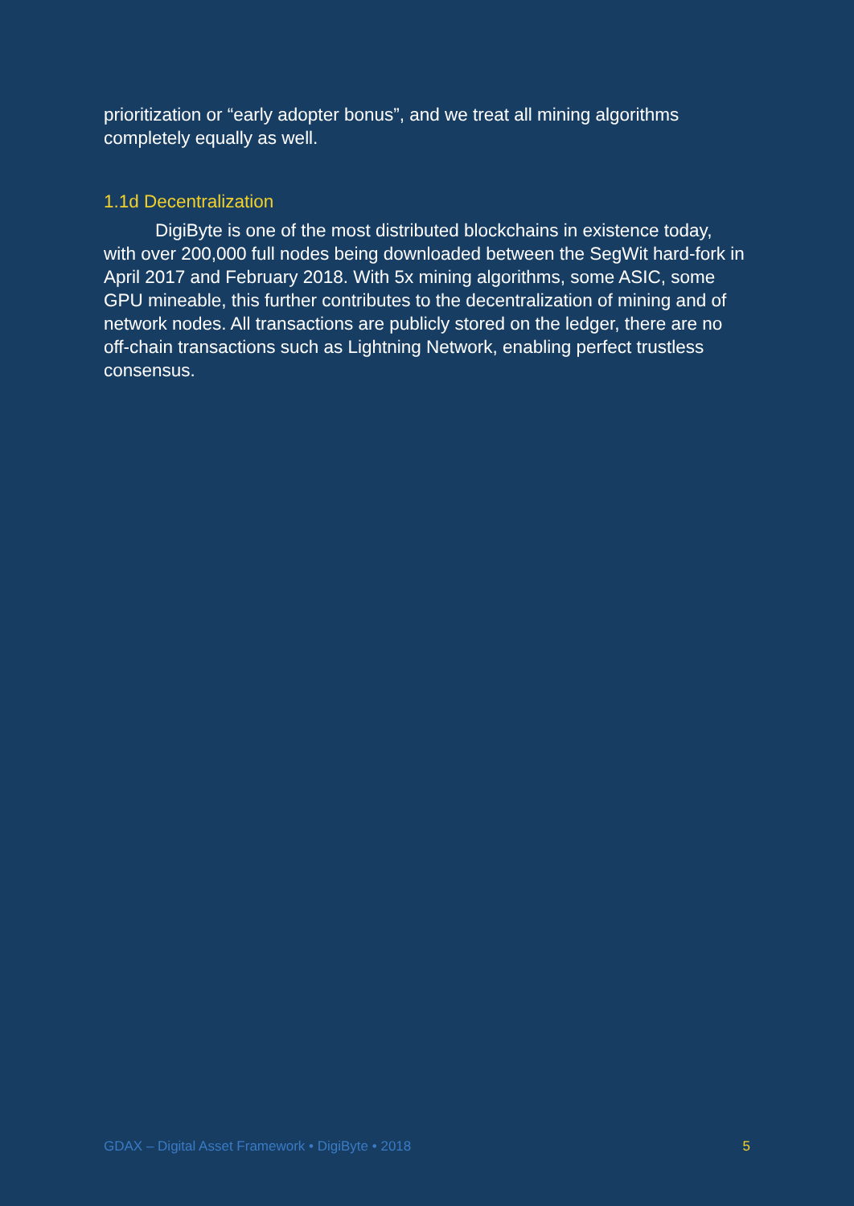prioritization or “early adopter bonus”, and we treat all mining algorithms completely equally as well.
1.1d Decentralization
DigiByte is one of the most distributed blockchains in existence today, with over 200,000 full nodes being downloaded between the SegWit hard-fork in April 2017 and February 2018. With 5x mining algorithms, some ASIC, some GPU mineable, this further contributes to the decentralization of mining and of network nodes. All transactions are publicly stored on the ledger, there are no off-chain transactions such as Lightning Network, enabling perfect trustless consensus.
GDAX – Digital Asset Framework • DigiByte • 2018 5